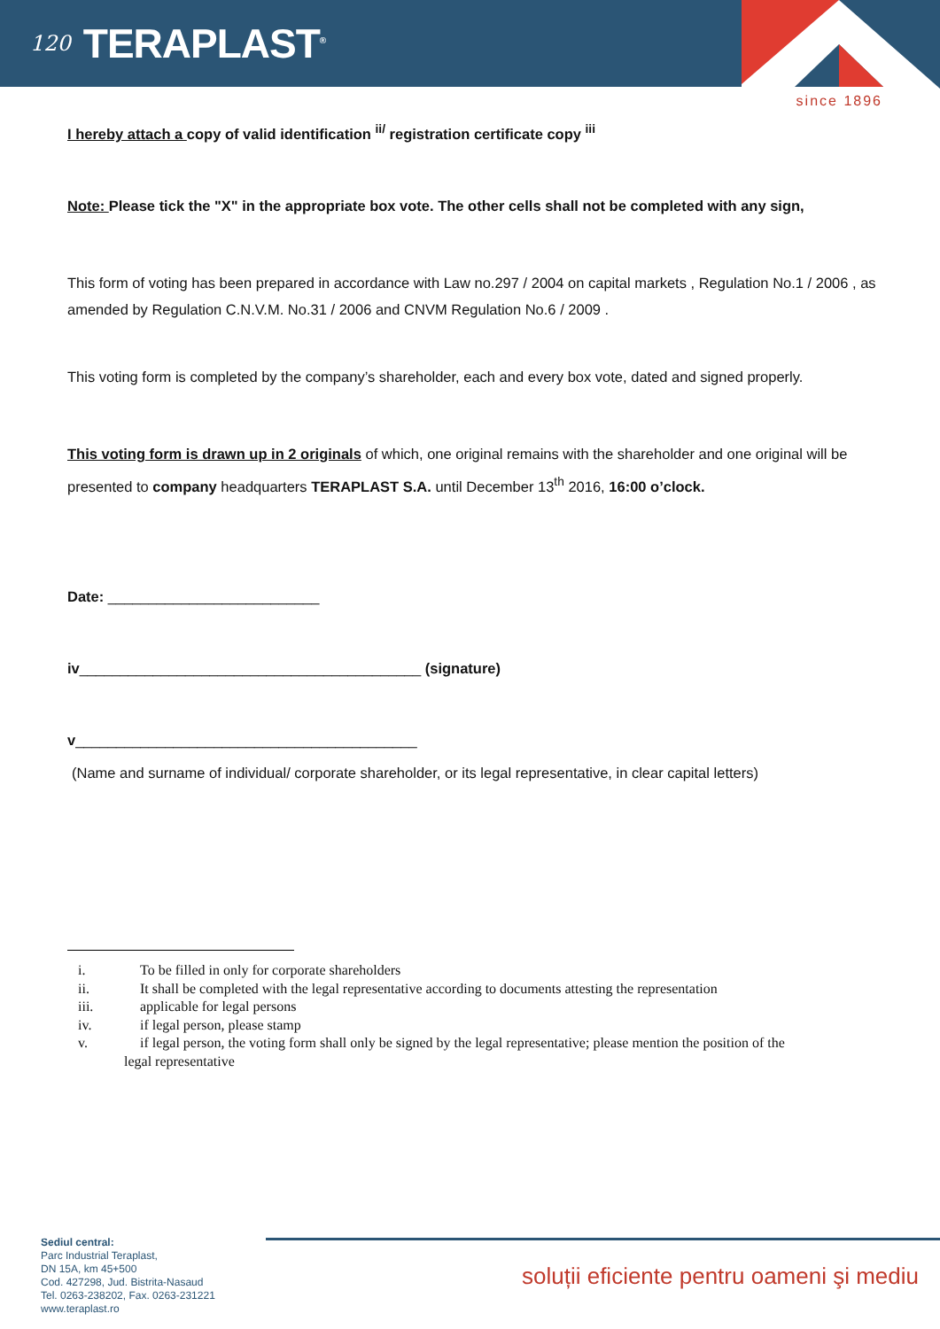120
TERAPLAST<sup>®</sup>
since 1896
I hereby attach a copy of valid identification <sup>ii/</sup> registration certificate copy <sup>iii</sup>
Note: Please tick the "X" in the appropriate box vote. The other cells shall not be completed with any sign,
This form of voting has been prepared in accordance with Law no.297 / 2004 on capital markets , Regulation No.1 / 2006 , as amended by Regulation C.N.V.M. No.31 / 2006 and CNVM Regulation No.6 / 2009 .
This voting form is completed by the company’s shareholder, each and every box vote, dated and signed properly.
This voting form is drawn up in 2 originals of which, one original remains with the shareholder and one original will be presented to company headquarters TERAPLAST S.A. until December 13<sup>th</sup> 2016, 16:00 o’clock.
Date: __________________________
iv__________________________________________ (signature)
v__________________________________________
(Name and surname of individual/ corporate shareholder, or its legal representative, in clear capital letters)
i. To be filled in only for corporate shareholders
ii. It shall be completed with the legal representative according to documents attesting the representation
iii. applicable for legal persons
iv. if legal person, please stamp
v. if legal person, the voting form shall only be signed by the legal representative; please mention the position of the
legal representative
Sediul central:
Parc Industrial Teraplast,
DN 15A, km 45+500
Cod. 427298, Jud. Bistrita-Nasaud
Tel. 0263-238202, Fax. 0263-231221
www.teraplast.ro
soluții eficiente pentru oameni şi mediu